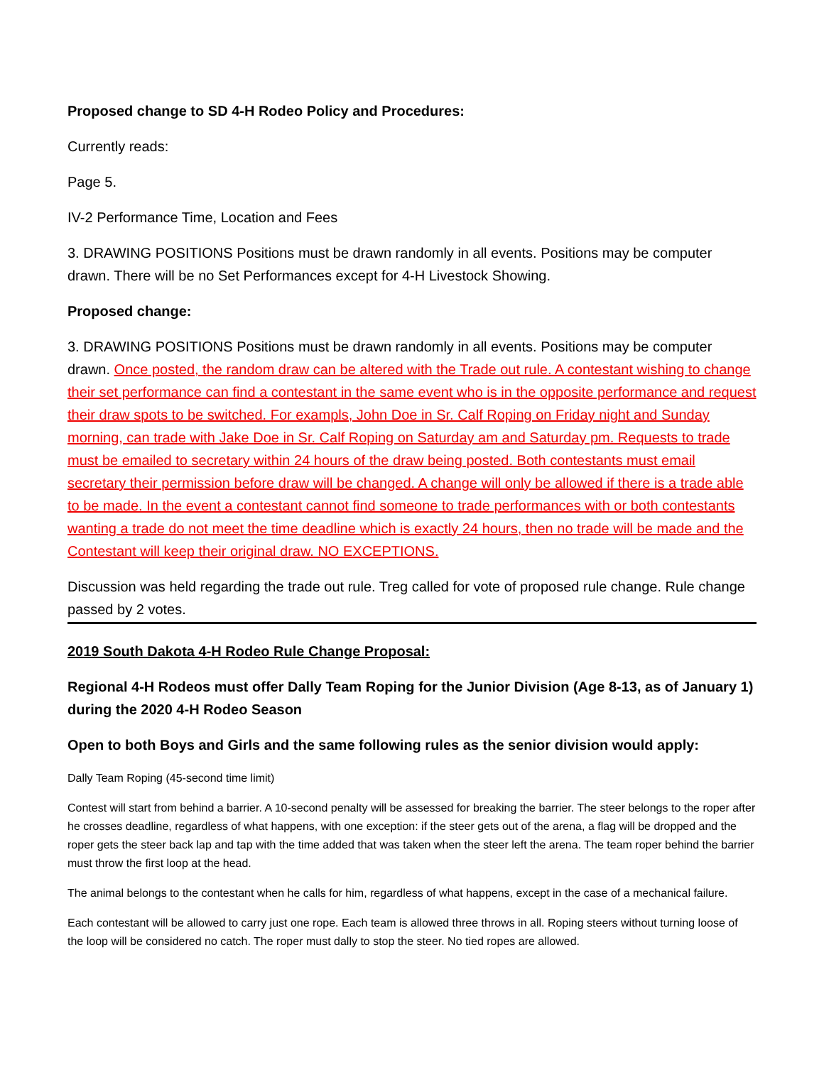Proposed change to SD 4-H Rodeo Policy and Procedures:
Currently reads:
Page 5.
IV-2 Performance Time, Location and Fees
3. DRAWING POSITIONS Positions must be drawn randomly in all events. Positions may be computer drawn. There will be no Set Performances except for 4-H Livestock Showing.
Proposed change:
3. DRAWING POSITIONS Positions must be drawn randomly in all events. Positions may be computer drawn. Once posted, the random draw can be altered with the Trade out rule. A contestant wishing to change their set performance can find a contestant in the same event who is in the opposite performance and request their draw spots to be switched. For exampls, John Doe in Sr. Calf Roping on Friday night and Sunday morning, can trade with Jake Doe in Sr. Calf Roping on Saturday am and Saturday pm. Requests to trade must be emailed to secretary within 24 hours of the draw being posted. Both contestants must email secretary their permission before draw will be changed. A change will only be allowed if there is a trade able to be made. In the event a contestant cannot find someone to trade performances with or both contestants wanting a trade do not meet the time deadline which is exactly 24 hours, then no trade will be made and the Contestant will keep their original draw. NO EXCEPTIONS.
Discussion was held regarding the trade out rule. Treg called for vote of proposed rule change. Rule change passed by 2 votes.
2019 South Dakota 4-H Rodeo Rule Change Proposal:
Regional 4-H Rodeos must offer Dally Team Roping for the Junior Division (Age 8-13, as of January 1) during the 2020 4-H Rodeo Season
Open to both Boys and Girls and the same following rules as the senior division would apply:
Dally Team Roping (45-second time limit)
Contest will start from behind a barrier. A 10-second penalty will be assessed for breaking the barrier. The steer belongs to the roper after he crosses deadline, regardless of what happens, with one exception: if the steer gets out of the arena, a flag will be dropped and the roper gets the steer back lap and tap with the time added that was taken when the steer left the arena. The team roper behind the barrier must throw the first loop at the head.
The animal belongs to the contestant when he calls for him, regardless of what happens, except in the case of a mechanical failure.
Each contestant will be allowed to carry just one rope. Each team is allowed three throws in all. Roping steers without turning loose of the loop will be considered no catch. The roper must dally to stop the steer. No tied ropes are allowed.